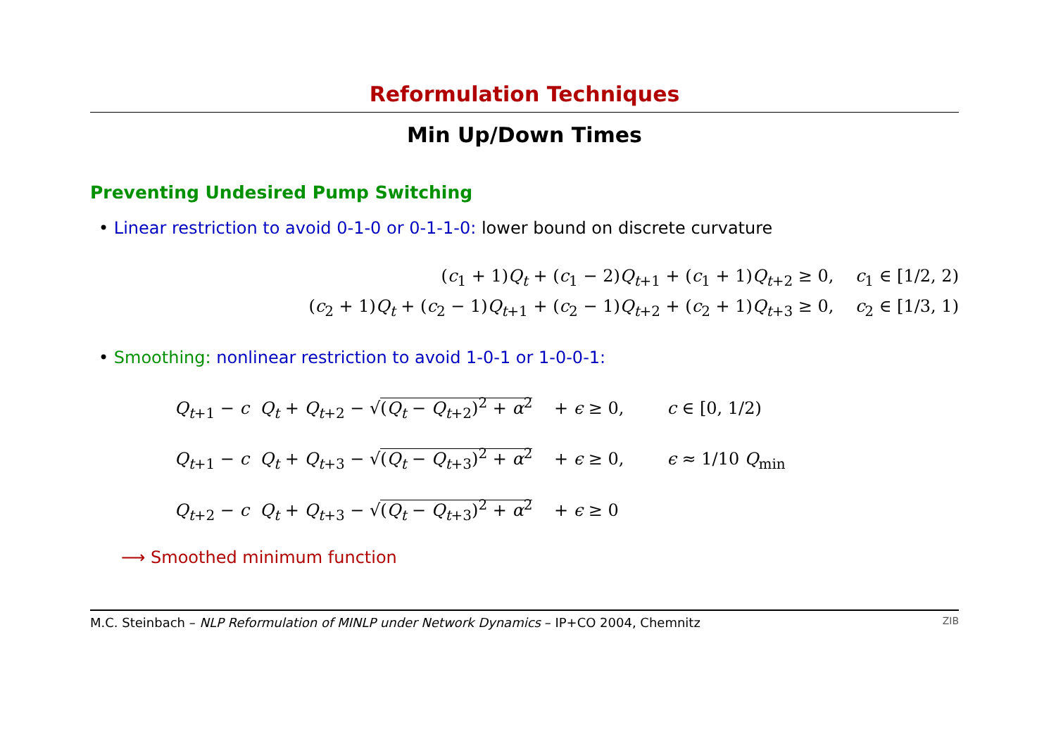Reformulation Techniques
Min Up/Down Times
Preventing Undesired Pump Switching
• Linear restriction to avoid 0-1-0 or 0-1-1-0: lower bound on discrete curvature
(c<sub>1</sub> + 1)Q<sub>t</sub> + (c<sub>1</sub> − 2)Q<sub>t+1</sub> + (c<sub>1</sub> + 1)Q<sub>t+2</sub> ≥ 0, c<sub>1</sub> ∈ [1/2, 2)
(c<sub>2</sub> + 1)Q<sub>t</sub> + (c<sub>2</sub> − 1)Q<sub>t+1</sub> + (c<sub>2</sub> − 1)Q<sub>t+2</sub> + (c<sub>2</sub> + 1)Q<sub>t+3</sub> ≥ 0, c<sub>2</sub> ∈ [1/3, 1)
• Smoothing: nonlinear restriction to avoid 1-0-1 or 1-0-0-1:
Q<sub>t+1</sub> − c Q<sub>t</sub> + Q<sub>t+2</sub> − √(Q<sub>t</sub> − Q<sub>t+2</sub>)<sup>2</sup> + α<sup>2</sup> + ϵ ≥ 0, c ∈ [0, 1/2)
Q<sub>t+1</sub> − c Q<sub>t</sub> + Q<sub>t+3</sub> − √(Q<sub>t</sub> − Q<sub>t+3</sub>)<sup>2</sup> + α<sup>2</sup> + ϵ ≥ 0, ϵ ≈ 1/10 Q<sub>min</sub>
Q<sub>t+2</sub> − c Q<sub>t</sub> + Q<sub>t+3</sub> − √(Q<sub>t</sub> − Q<sub>t+3</sub>)<sup>2</sup> + α<sup>2</sup> + ϵ ≥ 0
⟶ Smoothed minimum function
M.C. Steinbach – NLP Reformulation of MINLP under Network Dynamics – IP+CO 2004, Chemnitz ZIB